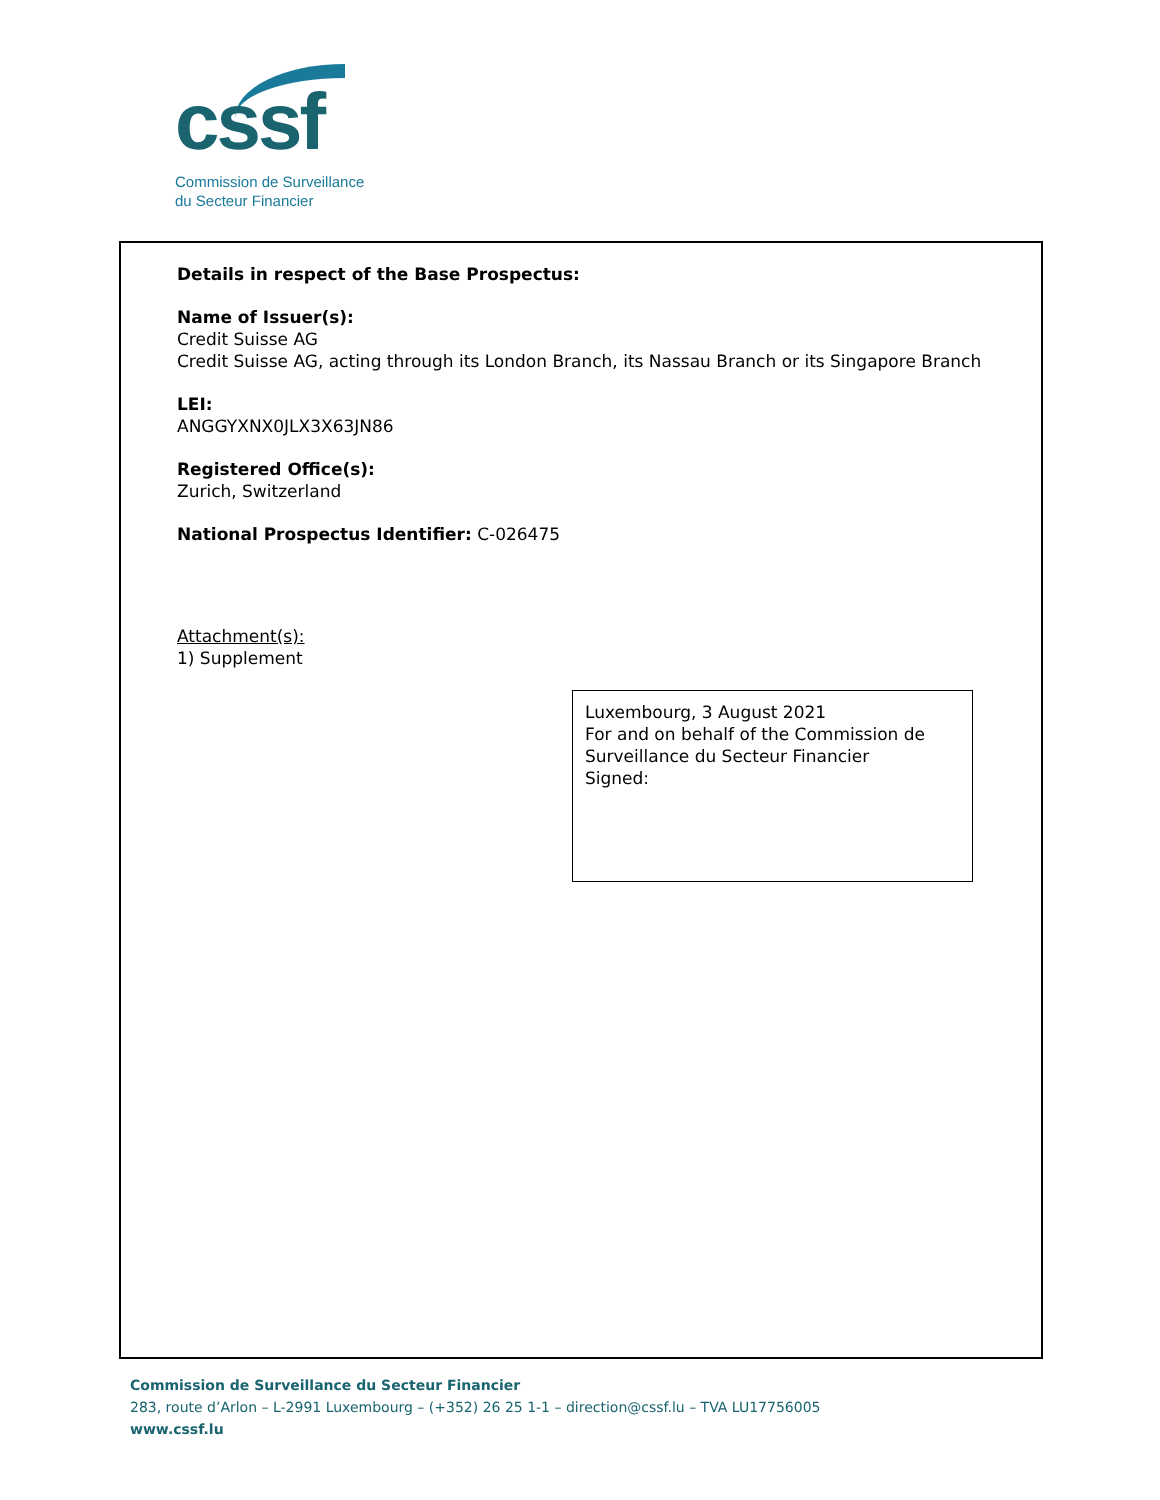cssf
Commission de Surveillance
du Secteur Financier
Details in respect of the Base Prospectus:
Name of Issuer(s):
Credit Suisse AG
Credit Suisse AG, acting through its London Branch, its Nassau Branch or its Singapore Branch
LEI:
ANGGYXNX0JLX3X63JN86
Registered Office(s):
Zurich, Switzerland
National Prospectus Identifier: C-026475
Attachment(s):
1) Supplement
Luxembourg, 3 August 2021
For and on behalf of the Commission de Surveillance du Secteur Financier
Signed:
Commission de Surveillance du Secteur Financier
283, route d’Arlon – L-2991 Luxembourg – (+352) 26 25 1-1 – direction@cssf.lu – TVA LU17756005
www.cssf.lu